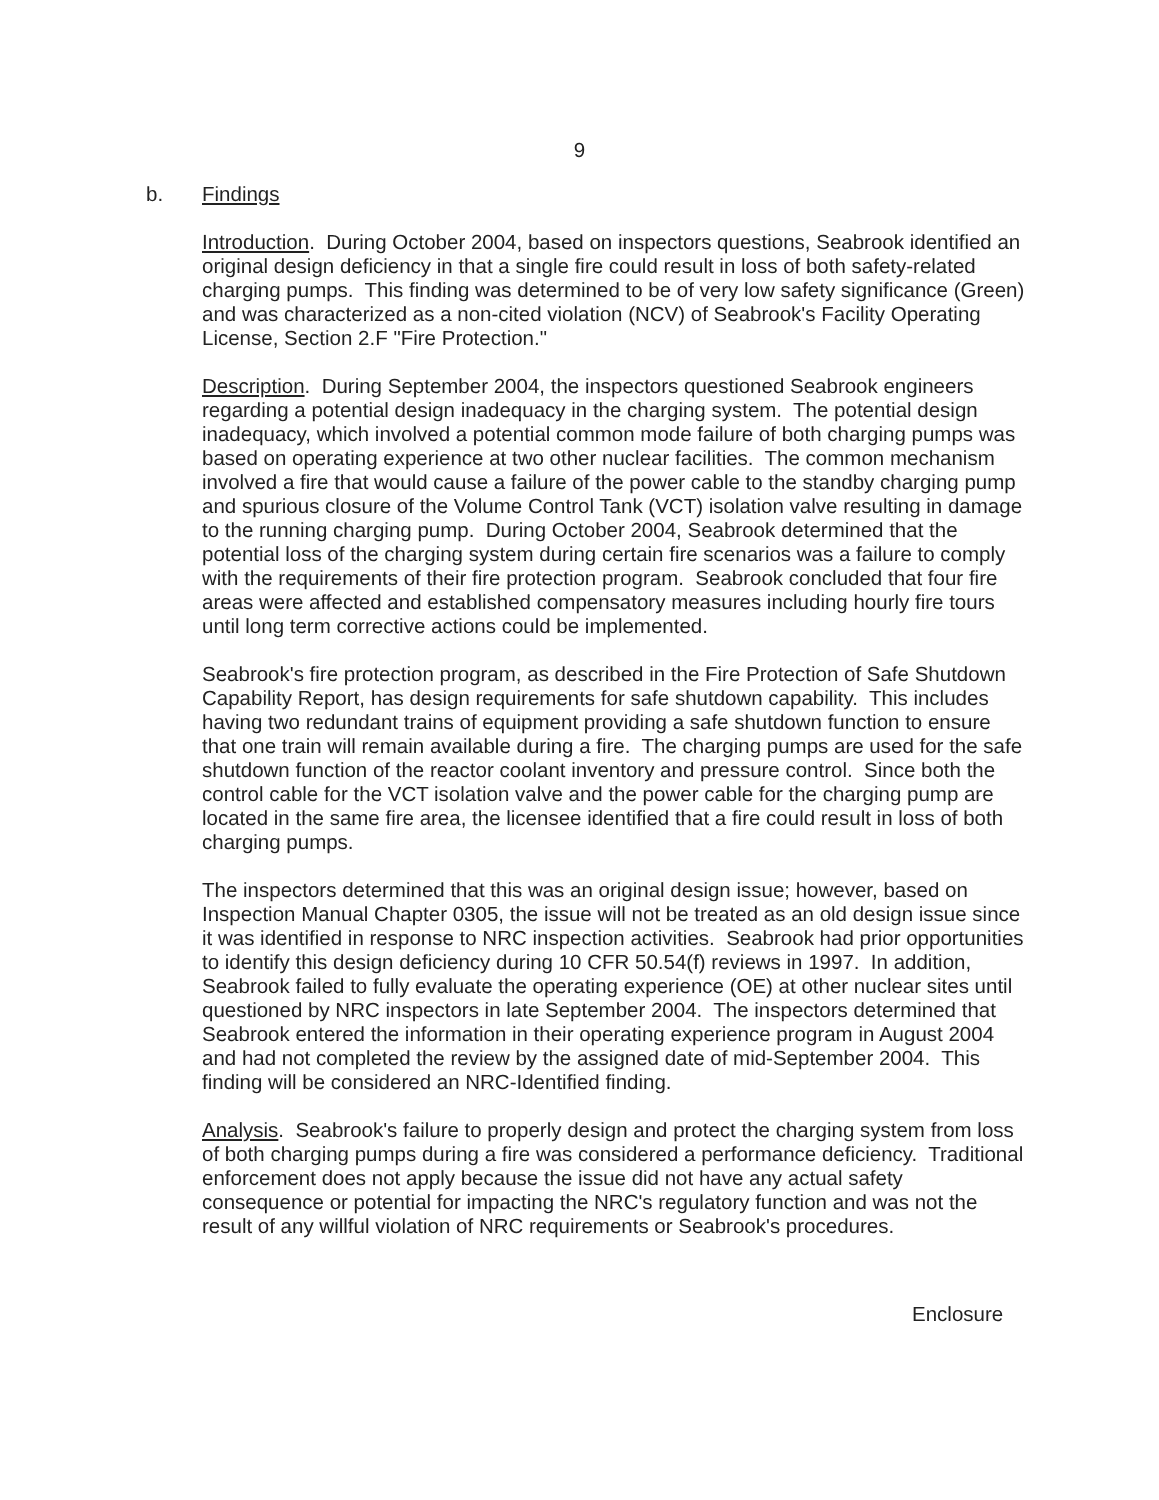9
b. Findings
Introduction. During October 2004, based on inspectors questions, Seabrook identified an original design deficiency in that a single fire could result in loss of both safety-related charging pumps. This finding was determined to be of very low safety significance (Green) and was characterized as a non-cited violation (NCV) of Seabrook's Facility Operating License, Section 2.F "Fire Protection."
Description. During September 2004, the inspectors questioned Seabrook engineers regarding a potential design inadequacy in the charging system. The potential design inadequacy, which involved a potential common mode failure of both charging pumps was based on operating experience at two other nuclear facilities. The common mechanism involved a fire that would cause a failure of the power cable to the standby charging pump and spurious closure of the Volume Control Tank (VCT) isolation valve resulting in damage to the running charging pump. During October 2004, Seabrook determined that the potential loss of the charging system during certain fire scenarios was a failure to comply with the requirements of their fire protection program. Seabrook concluded that four fire areas were affected and established compensatory measures including hourly fire tours until long term corrective actions could be implemented.
Seabrook's fire protection program, as described in the Fire Protection of Safe Shutdown Capability Report, has design requirements for safe shutdown capability. This includes having two redundant trains of equipment providing a safe shutdown function to ensure that one train will remain available during a fire. The charging pumps are used for the safe shutdown function of the reactor coolant inventory and pressure control. Since both the control cable for the VCT isolation valve and the power cable for the charging pump are located in the same fire area, the licensee identified that a fire could result in loss of both charging pumps.
The inspectors determined that this was an original design issue; however, based on Inspection Manual Chapter 0305, the issue will not be treated as an old design issue since it was identified in response to NRC inspection activities. Seabrook had prior opportunities to identify this design deficiency during 10 CFR 50.54(f) reviews in 1997. In addition, Seabrook failed to fully evaluate the operating experience (OE) at other nuclear sites until questioned by NRC inspectors in late September 2004. The inspectors determined that Seabrook entered the information in their operating experience program in August 2004 and had not completed the review by the assigned date of mid-September 2004. This finding will be considered an NRC-Identified finding.
Analysis. Seabrook's failure to properly design and protect the charging system from loss of both charging pumps during a fire was considered a performance deficiency. Traditional enforcement does not apply because the issue did not have any actual safety consequence or potential for impacting the NRC's regulatory function and was not the result of any willful violation of NRC requirements or Seabrook's procedures.
Enclosure